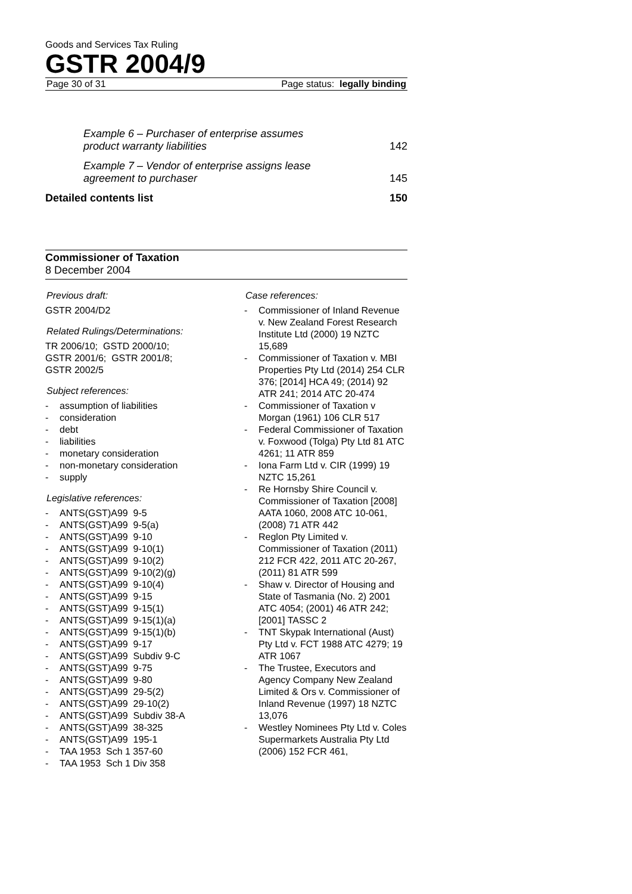Goods and Services Tax Ruling
GSTR 2004/9
Page 30 of 31 Page status: legally binding
Example 6 – Purchaser of enterprise assumes product warranty liabilities 142
Example 7 – Vendor of enterprise assigns lease agreement to purchaser 145
Detailed contents list 150
Commissioner of Taxation
8 December 2004
Previous draft:
GSTR 2004/D2
Related Rulings/Determinations:
TR 2006/10; GSTD 2000/10;
GSTR 2001/6; GSTR 2001/8;
GSTR 2002/5
Subject references:
- assumption of liabilities
- consideration
- debt
- liabilities
- monetary consideration
- non-monetary consideration
- supply
Legislative references:
- ANTS(GST)A99 9-5
- ANTS(GST)A99 9-5(a)
- ANTS(GST)A99 9-10
- ANTS(GST)A99 9-10(1)
- ANTS(GST)A99 9-10(2)
- ANTS(GST)A99 9-10(2)(g)
- ANTS(GST)A99 9-10(4)
- ANTS(GST)A99 9-15
- ANTS(GST)A99 9-15(1)
- ANTS(GST)A99 9-15(1)(a)
- ANTS(GST)A99 9-15(1)(b)
- ANTS(GST)A99 9-17
- ANTS(GST)A99 Subdiv 9-C
- ANTS(GST)A99 9-75
- ANTS(GST)A99 9-80
- ANTS(GST)A99 29-5(2)
- ANTS(GST)A99 29-10(2)
- ANTS(GST)A99 Subdiv 38-A
- ANTS(GST)A99 38-325
- ANTS(GST)A99 195-1
- TAA 1953 Sch 1 357-60
- TAA 1953 Sch 1 Div 358
Case references:
- Commissioner of Inland Revenue v. New Zealand Forest Research Institute Ltd (2000) 19 NZTC 15,689
- Commissioner of Taxation v. MBI Properties Pty Ltd (2014) 254 CLR 376; [2014] HCA 49; (2014) 92 ATR 241; 2014 ATC 20-474
- Commissioner of Taxation v Morgan (1961) 106 CLR 517
- Federal Commissioner of Taxation v. Foxwood (Tolga) Pty Ltd 81 ATC 4261; 11 ATR 859
- Iona Farm Ltd v. CIR (1999) 19 NZTC 15,261
- Re Hornsby Shire Council v. Commissioner of Taxation [2008] AATA 1060, 2008 ATC 10-061, (2008) 71 ATR 442
- Reglon Pty Limited v. Commissioner of Taxation (2011) 212 FCR 422, 2011 ATC 20-267, (2011) 81 ATR 599
- Shaw v. Director of Housing and State of Tasmania (No. 2) 2001 ATC 4054; (2001) 46 ATR 242; [2001] TASSC 2
- TNT Skypak International (Aust) Pty Ltd v. FCT 1988 ATC 4279; 19 ATR 1067
- The Trustee, Executors and Agency Company New Zealand Limited & Ors v. Commissioner of Inland Revenue (1997) 18 NZTC 13,076
- Westley Nominees Pty Ltd v. Coles Supermarkets Australia Pty Ltd (2006) 152 FCR 461,